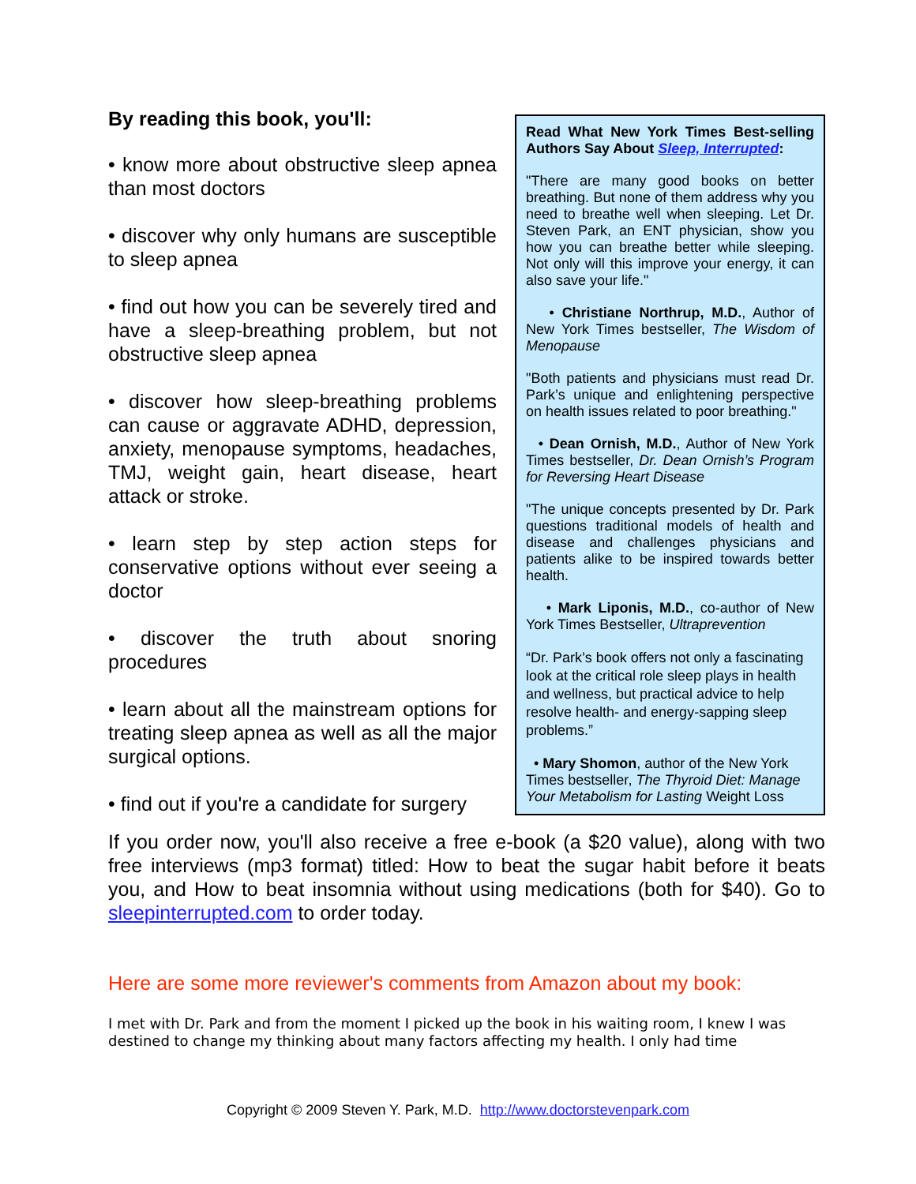By reading this book, you'll:
• know more about obstructive sleep apnea than most doctors
• discover why only humans are susceptible to sleep apnea
• find out how you can be severely tired and have a sleep-breathing problem, but not obstructive sleep apnea
• discover how sleep-breathing problems can cause or aggravate ADHD, depression, anxiety, menopause symptoms, headaches, TMJ, weight gain, heart disease, heart attack or stroke.
• learn step by step action steps for conservative options without ever seeing a doctor
• discover the truth about snoring procedures
• learn about all the mainstream options for treating sleep apnea as well as all the major surgical options.
• find out if you're a candidate for surgery
Read What New York Times Best-selling Authors Say About Sleep, Interrupted:
"There are many good books on better breathing. But none of them address why you need to breathe well when sleeping. Let Dr. Steven Park, an ENT physician, show you how you can breathe better while sleeping. Not only will this improve your energy, it can also save your life."
• Christiane Northrup, M.D., Author of New York Times bestseller, The Wisdom of Menopause
"Both patients and physicians must read Dr. Park’s unique and enlightening perspective on health issues related to poor breathing."
• Dean Ornish, M.D., Author of New York Times bestseller, Dr. Dean Ornish’s Program for Reversing Heart Disease
"The unique concepts presented by Dr. Park questions traditional models of health and disease and challenges physicians and patients alike to be inspired towards better health.
• Mark Liponis, M.D., co-author of New York Times Bestseller, Ultraprevention
“Dr. Park’s book offers not only a fascinating look at the critical role sleep plays in health and wellness, but practical advice to help resolve health- and energy-sapping sleep problems.”
• Mary Shomon, author of the New York Times bestseller, The Thyroid Diet: Manage Your Metabolism for Lasting Weight Loss
If you order now, you'll also receive a free e-book (a $20 value), along with two free interviews (mp3 format) titled: How to beat the sugar habit before it beats you, and How to beat insomnia without using medications (both for $40). Go to sleepinterrupted.com to order today.
Here are some more reviewer's comments from Amazon about my book:
I met with Dr. Park and from the moment I picked up the book in his waiting room, I knew I was destined to change my thinking about many factors affecting my health. I only had time
Copyright © 2009 Steven Y. Park, M.D. http://www.doctorstevenpark.com